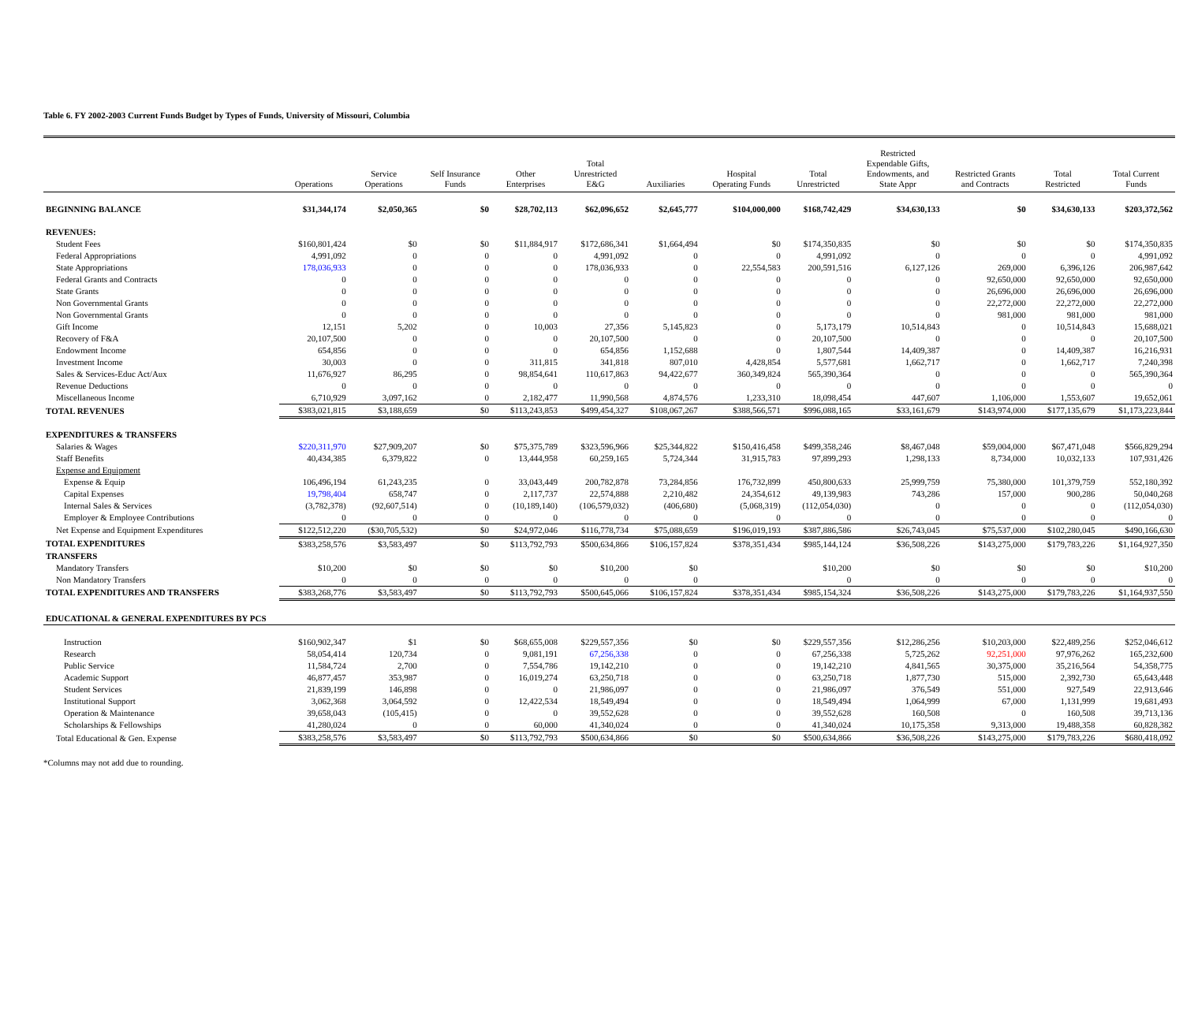Table 6. FY 2002-2003 Current Funds Budget by Types of Funds, University of Missouri, Columbia
| | Operations | Service Operations | Self Insurance Funds | Other Enterprises | Total Unrestricted E&G | Auxiliaries | Hospital Operating Funds | Total Unrestricted | Restricted Expendable Gifts, Endowments, and State Appr | Restricted Grants and Contracts | Total Restricted | Total Current Funds |
| --- | --- | --- | --- | --- | --- | --- | --- | --- | --- | --- | --- | --- |
| BEGINNING BALANCE | $31,344,174 | $2,050,365 | $0 | $28,702,113 | $62,096,652 | $2,645,777 | $104,000,000 | $168,742,429 | $34,630,133 | $0 | $34,630,133 | $203,372,562 |
| REVENUES: | | | | | | | | | | | | |
| Student Fees | $160,801,424 | $0 | $0 | $11,884,917 | $172,686,341 | $1,664,494 | $0 | $174,350,835 | $0 | $0 | $0 | $174,350,835 |
| Federal Appropriations | 4,991,092 | 0 | 0 | 0 | 4,991,092 | 0 | 0 | 4,991,092 | 0 | 0 | 0 | 4,991,092 |
| State Appropriations | 178,036,933 | 0 | 0 | 0 | 178,036,933 | 0 | 22,554,583 | 200,591,516 | 6,127,126 | 269,000 | 6,396,126 | 206,987,642 |
| Federal Grants and Contracts | 0 | 0 | 0 | 0 | 0 | 0 | 0 | 0 | 0 | 92,650,000 | 92,650,000 | 92,650,000 |
| State Grants | 0 | 0 | 0 | 0 | 0 | 0 | 0 | 0 | 0 | 26,696,000 | 26,696,000 | 26,696,000 |
| Non Governmental Grants | 0 | 0 | 0 | 0 | 0 | 0 | 0 | 0 | 0 | 22,272,000 | 22,272,000 | 22,272,000 |
| Non Governmental Grants | 0 | 0 | 0 | 0 | 0 | 0 | 0 | 0 | 0 | 981,000 | 981,000 | 981,000 |
| Gift Income | 12,151 | 5,202 | 0 | 10,003 | 27,356 | 5,145,823 | 0 | 5,173,179 | 10,514,843 | 0 | 10,514,843 | 15,688,021 |
| Recovery of F&A | 20,107,500 | 0 | 0 | 0 | 20,107,500 | 0 | 0 | 20,107,500 | 0 | 0 | 0 | 20,107,500 |
| Endowment Income | 654,856 | 0 | 0 | 0 | 654,856 | 1,152,688 | 0 | 1,807,544 | 14,409,387 | 0 | 14,409,387 | 16,216,931 |
| Investment Income | 30,003 | 0 | 0 | 311,815 | 341,818 | 807,010 | 4,428,854 | 5,577,681 | 1,662,717 | 0 | 1,662,717 | 7,240,398 |
| Sales & Services-Educ Act/Aux | 11,676,927 | 86,295 | 0 | 98,854,641 | 110,617,863 | 94,422,677 | 360,349,824 | 565,390,364 | 0 | 0 | 0 | 565,390,364 |
| Revenue Deductions | 0 | 0 | 0 | 0 | 0 | 0 | 0 | 0 | 0 | 0 | 0 | 0 |
| Miscellaneous Income | 6,710,929 | 3,097,162 | 0 | 2,182,477 | 11,990,568 | 4,874,576 | 1,233,310 | 18,098,454 | 447,607 | 1,106,000 | 1,553,607 | 19,652,061 |
| TOTAL REVENUES | $383,021,815 | $3,188,659 | $0 | $113,243,853 | $499,454,327 | $108,067,267 | $388,566,571 | $996,088,165 | $33,161,679 | $143,974,000 | $177,135,679 | $1,173,223,844 |
| EXPENDITURES & TRANSFERS | | | | | | | | | | | | |
| Salaries & Wages | $220,311,970 | $27,909,207 | $0 | $75,375,789 | $323,596,966 | $25,344,822 | $150,416,458 | $499,358,246 | $8,467,048 | $59,004,000 | $67,471,048 | $566,829,294 |
| Staff Benefits | 40,434,385 | 6,379,822 | 0 | 13,444,958 | 60,259,165 | 5,724,344 | 31,915,783 | 97,899,293 | 1,298,133 | 8,734,000 | 10,032,133 | 107,931,426 |
| Expense and Equipment | | | | | | | | | | | | |
| Expense & Equip | 106,496,194 | 61,243,235 | 0 | 33,043,449 | 200,782,878 | 73,284,856 | 176,732,899 | 450,800,633 | 25,999,759 | 75,380,000 | 101,379,759 | 552,180,392 |
| Capital Expenses | 19,798,404 | 658,747 | 0 | 2,117,737 | 22,574,888 | 2,210,482 | 24,354,612 | 49,139,983 | 743,286 | 157,000 | 900,286 | 50,040,268 |
| Internal Sales & Services | (3,782,378) | (92,607,514) | 0 | (10,189,140) | (106,579,032) | (406,680) | (5,068,319) | (112,054,030) | 0 | 0 | 0 | (112,054,030) |
| Employer & Employee Contributions | 0 | 0 | 0 | 0 | 0 | 0 | 0 | 0 | 0 | 0 | 0 | 0 |
| Net Expense and Equipment Expenditures | $122,512,220 | ($30,705,532) | $0 | $24,972,046 | $116,778,734 | $75,088,659 | $196,019,193 | $387,886,586 | $26,743,045 | $75,537,000 | $102,280,045 | $490,166,630 |
| TOTAL EXPENDITURES | $383,258,576 | $3,583,497 | $0 | $113,792,793 | $500,634,866 | $106,157,824 | $378,351,434 | $985,144,124 | $36,508,226 | $143,275,000 | $179,783,226 | $1,164,927,350 |
| TRANSFERS | | | | | | | | | | | | |
| Mandatory Transfers | $10,200 | $0 | $0 | $0 | $10,200 | $0 | | $10,200 | $0 | $0 | $0 | $10,200 |
| Non Mandatory Transfers | 0 | 0 | 0 | 0 | 0 | 0 | | 0 | 0 | 0 | 0 | 0 |
| TOTAL EXPENDITURES AND TRANSFERS | $383,268,776 | $3,583,497 | $0 | $113,792,793 | $500,645,066 | $106,157,824 | $378,351,434 | $985,154,324 | $36,508,226 | $143,275,000 | $179,783,226 | $1,164,937,550 |
| EDUCATIONAL & GENERAL EXPENDITURES BY PCS | | | | | | | | | | | | |
| Instruction | $160,902,347 | $1 | $0 | $68,655,008 | $229,557,356 | $0 | $0 | $229,557,356 | $12,286,256 | $10,203,000 | $22,489,256 | $252,046,612 |
| Research | 58,054,414 | 120,734 | 0 | 9,081,191 | 67,256,338 | 0 | 0 | 67,256,338 | 5,725,262 | 92,251,000 | 97,976,262 | 165,232,600 |
| Public Service | 11,584,724 | 2,700 | 0 | 7,554,786 | 19,142,210 | 0 | 0 | 19,142,210 | 4,841,565 | 30,375,000 | 35,216,564 | 54,358,775 |
| Academic Support | 46,877,457 | 353,987 | 0 | 16,019,274 | 63,250,718 | 0 | 0 | 63,250,718 | 1,877,730 | 515,000 | 2,392,730 | 65,643,448 |
| Student Services | 21,839,199 | 146,898 | 0 | 0 | 21,986,097 | 0 | 0 | 21,986,097 | 376,549 | 551,000 | 927,549 | 22,913,646 |
| Institutional Support | 3,062,368 | 3,064,592 | 0 | 12,422,534 | 18,549,494 | 0 | 0 | 18,549,494 | 1,064,999 | 67,000 | 1,131,999 | 19,681,493 |
| Operation & Maintenance | 39,658,043 | (105,415) | 0 | 0 | 39,552,628 | 0 | 0 | 39,552,628 | 160,508 | 0 | 160,508 | 39,713,136 |
| Scholarships & Fellowships | 41,280,024 | 0 | 0 | 60,000 | 41,340,024 | 0 | 0 | 41,340,024 | 10,175,358 | 9,313,000 | 19,488,358 | 60,828,382 |
| Total Educational & Gen. Expense | $383,258,576 | $3,583,497 | $0 | $113,792,793 | $500,634,866 | $0 | $0 | $500,634,866 | $36,508,226 | $143,275,000 | $179,783,226 | $680,418,092 |
*Columns may not add due to rounding.